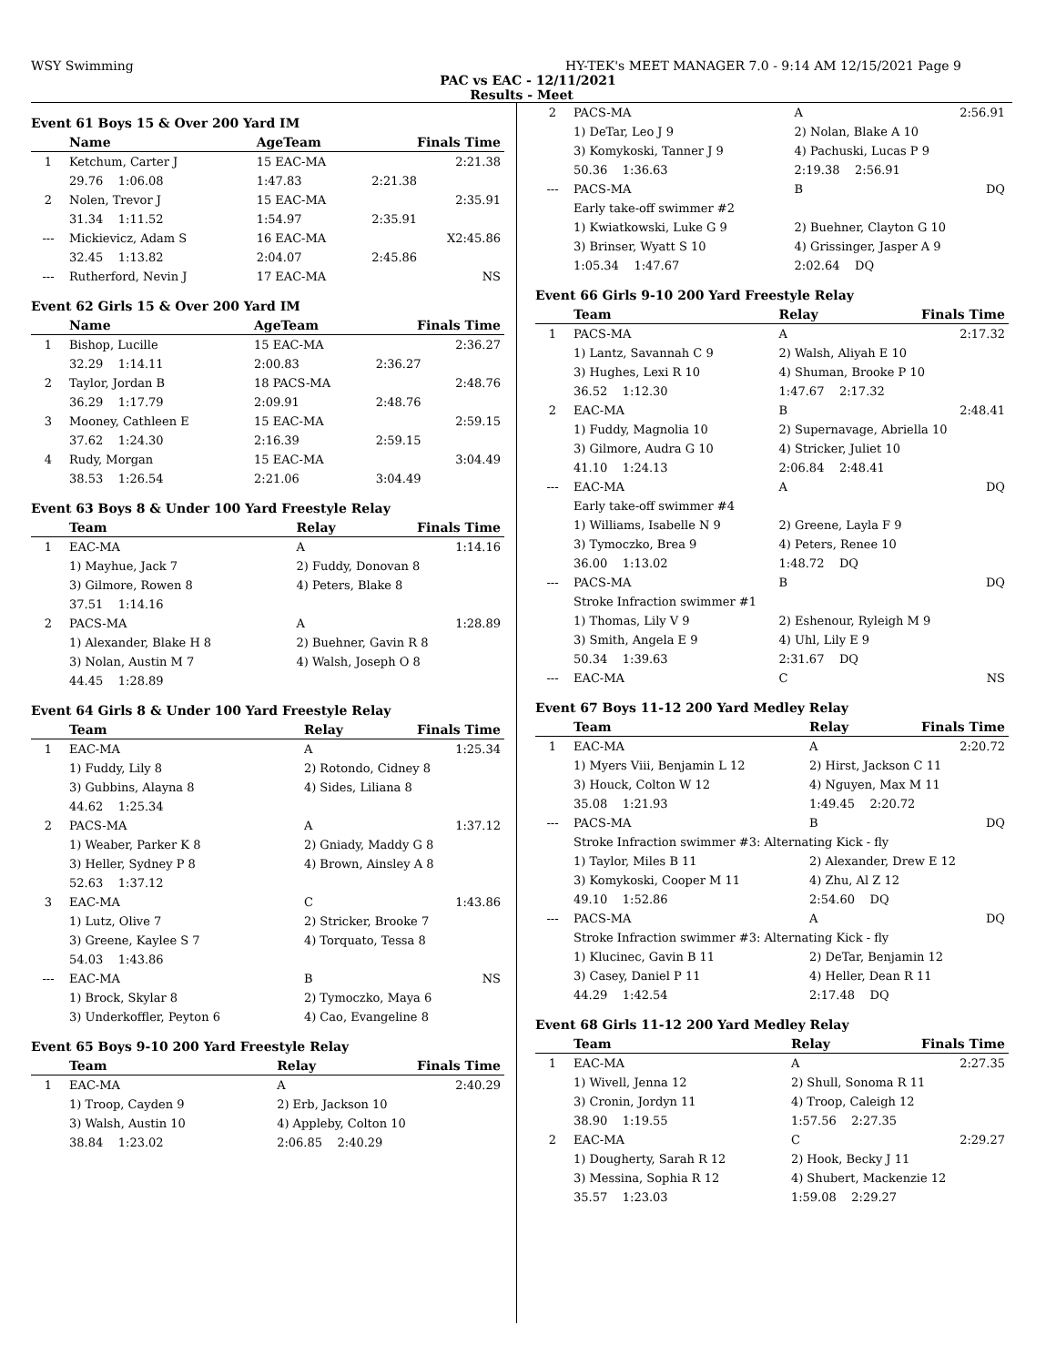WSY Swimming HY-TEK's MEET MANAGER 7.0 - 9:14 AM 12/15/2021 Page 9
PAC vs EAC - 12/11/2021
Results - Meet
Event 61 Boys 15 & Over 200 Yard IM
| | Name | | AgeTeam | Finals Time |
| --- | --- | --- | --- | --- |
| 1 | Ketchum, Carter J | | 15 EAC-MA | 2:21.38 |
| | 29.76 1:06.08 | | 1:47.83 | 2:21.38 |
| 2 | Nolen, Trevor J | | 15 EAC-MA | 2:35.91 |
| | 31.34 1:11.52 | | 1:54.97 | 2:35.91 |
| --- | Mickievicz, Adam S | | 16 EAC-MA | X2:45.86 |
| | 32.45 1:13.82 | | 2:04.07 | 2:45.86 |
| --- | Rutherford, Nevin J | | 17 EAC-MA | NS |
Event 62 Girls 15 & Over 200 Yard IM
| | Name | | AgeTeam | Finals Time |
| --- | --- | --- | --- | --- |
| 1 | Bishop, Lucille | | 15 EAC-MA | 2:36.27 |
| | 32.29 1:14.11 | | 2:00.83 | 2:36.27 |
| 2 | Taylor, Jordan B | | 18 PACS-MA | 2:48.76 |
| | 36.29 1:17.79 | | 2:09.91 | 2:48.76 |
| 3 | Mooney, Cathleen E | | 15 EAC-MA | 2:59.15 |
| | 37.62 1:24.30 | | 2:16.39 | 2:59.15 |
| 4 | Rudy, Morgan | | 15 EAC-MA | 3:04.49 |
| | 38.53 1:26.54 | | 2:21.06 | 3:04.49 |
Event 63 Boys 8 & Under 100 Yard Freestyle Relay
| | Team | Relay | Finals Time |
| --- | --- | --- | --- |
| 1 | EAC-MA | A | 1:14.16 |
| | 1) Mayhue, Jack 7 | 2) Fuddy, Donovan 8 | |
| | 3) Gilmore, Rowen 8 | 4) Peters, Blake 8 | |
| | 37.51 1:14.16 | | |
| 2 | PACS-MA | A | 1:28.89 |
| | 1) Alexander, Blake H 8 | 2) Buehner, Gavin R 8 | |
| | 3) Nolan, Austin M 7 | 4) Walsh, Joseph O 8 | |
| | 44.45 1:28.89 | | |
Event 64 Girls 8 & Under 100 Yard Freestyle Relay
| | Team | Relay | Finals Time |
| --- | --- | --- | --- |
| 1 | EAC-MA | A | 1:25.34 |
| | 1) Fuddy, Lily 8 | 2) Rotondo, Cidney 8 | |
| | 3) Gubbins, Alayna 8 | 4) Sides, Liliana 8 | |
| | 44.62 1:25.34 | | |
| 2 | PACS-MA | A | 1:37.12 |
| | 1) Weaber, Parker K 8 | 2) Gniady, Maddy G 8 | |
| | 3) Heller, Sydney P 8 | 4) Brown, Ainsley A 8 | |
| | 52.63 1:37.12 | | |
| 3 | EAC-MA | C | 1:43.86 |
| | 1) Lutz, Olive 7 | 2) Stricker, Brooke 7 | |
| | 3) Greene, Kaylee S 7 | 4) Torquato, Tessa 8 | |
| | 54.03 1:43.86 | | |
| --- | EAC-MA | B | NS |
| | 1) Brock, Skylar 8 | 2) Tymoczko, Maya 6 | |
| | 3) Underkoffler, Peyton 6 | 4) Cao, Evangeline 8 | |
Event 65 Boys 9-10 200 Yard Freestyle Relay
| | Team | Relay | Finals Time |
| --- | --- | --- | --- |
| 1 | EAC-MA | A | 2:40.29 |
| | 1) Troop, Cayden 9 | 2) Erb, Jackson 10 | |
| | 3) Walsh, Austin 10 | 4) Appleby, Colton 10 | |
| | 38.84 1:23.02 | 2:06.85 2:40.29 | |
| 2 | PACS-MA | A | 2:56.91 |
| | 1) DeTar, Leo J 9 | 2) Nolan, Blake A 10 | |
| | 3) Komykoski, Tanner J 9 | 4) Pachuski, Lucas P 9 | |
| | 50.36 1:36.63 | 2:19.38 2:56.91 | |
| --- | PACS-MA | B | DQ |
| | Early take-off swimmer #2 | | |
| | 1) Kwiatkowski, Luke G 9 | 2) Buehner, Clayton G 10 | |
| | 3) Brinser, Wyatt S 10 | 4) Grissinger, Jasper A 9 | |
| | 1:05.34 1:47.67 | 2:02.64 DQ | |
Event 66 Girls 9-10 200 Yard Freestyle Relay
| | Team | Relay | Finals Time |
| --- | --- | --- | --- |
| 1 | PACS-MA | A | 2:17.32 |
| | 1) Lantz, Savannah C 9 | 2) Walsh, Aliyah E 10 | |
| | 3) Hughes, Lexi R 10 | 4) Shuman, Brooke P 10 | |
| | 36.52 1:12.30 | 1:47.67 2:17.32 | |
| 2 | EAC-MA | B | 2:48.41 |
| | 1) Fuddy, Magnolia 10 | 2) Supernavage, Abriella 10 | |
| | 3) Gilmore, Audra G 10 | 4) Stricker, Juliet 10 | |
| | 41.10 1:24.13 | 2:06.84 2:48.41 | |
| --- | EAC-MA | A | DQ |
| | Early take-off swimmer #4 | | |
| | 1) Williams, Isabelle N 9 | 2) Greene, Layla F 9 | |
| | 3) Tymoczko, Brea 9 | 4) Peters, Renee 10 | |
| | 36.00 1:13.02 | 1:48.72 DQ | |
| --- | PACS-MA | B | DQ |
| | Stroke Infraction swimmer #1 | | |
| | 1) Thomas, Lily V 9 | 2) Eshenour, Ryleigh M 9 | |
| | 3) Smith, Angela E 9 | 4) Uhl, Lily E 9 | |
| | 50.34 1:39.63 | 2:31.67 DQ | |
| --- | EAC-MA | C | NS |
Event 67 Boys 11-12 200 Yard Medley Relay
| | Team | Relay | Finals Time |
| --- | --- | --- | --- |
| 1 | EAC-MA | A | 2:20.72 |
| | 1) Myers Viii, Benjamin L 12 | 2) Hirst, Jackson C 11 | |
| | 3) Houck, Colton W 12 | 4) Nguyen, Max M 11 | |
| | 35.08 1:21.93 | 1:49.45 2:20.72 | |
| --- | PACS-MA | B | DQ |
| | Stroke Infraction swimmer #3: Alternating Kick - fly | | |
| | 1) Taylor, Miles B 11 | 2) Alexander, Drew E 12 | |
| | 3) Komykoski, Cooper M 11 | 4) Zhu, Al Z 12 | |
| | 49.10 1:52.86 | 2:54.60 DQ | |
| --- | PACS-MA | A | DQ |
| | Stroke Infraction swimmer #3: Alternating Kick - fly | | |
| | 1) Klucinec, Gavin B 11 | 2) DeTar, Benjamin 12 | |
| | 3) Casey, Daniel P 11 | 4) Heller, Dean R 11 | |
| | 44.29 1:42.54 | 2:17.48 DQ | |
Event 68 Girls 11-12 200 Yard Medley Relay
| | Team | Relay | Finals Time |
| --- | --- | --- | --- |
| 1 | EAC-MA | A | 2:27.35 |
| | 1) Wivell, Jenna 12 | 2) Shull, Sonoma R 11 | |
| | 3) Cronin, Jordyn 11 | 4) Troop, Caleigh 12 | |
| | 38.90 1:19.55 | 1:57.56 2:27.35 | |
| 2 | EAC-MA | C | 2:29.27 |
| | 1) Dougherty, Sarah R 12 | 2) Hook, Becky J 11 | |
| | 3) Messina, Sophia R 12 | 4) Shubert, Mackenzie 12 | |
| | 35.57 1:23.03 | 1:59.08 2:29.27 | |